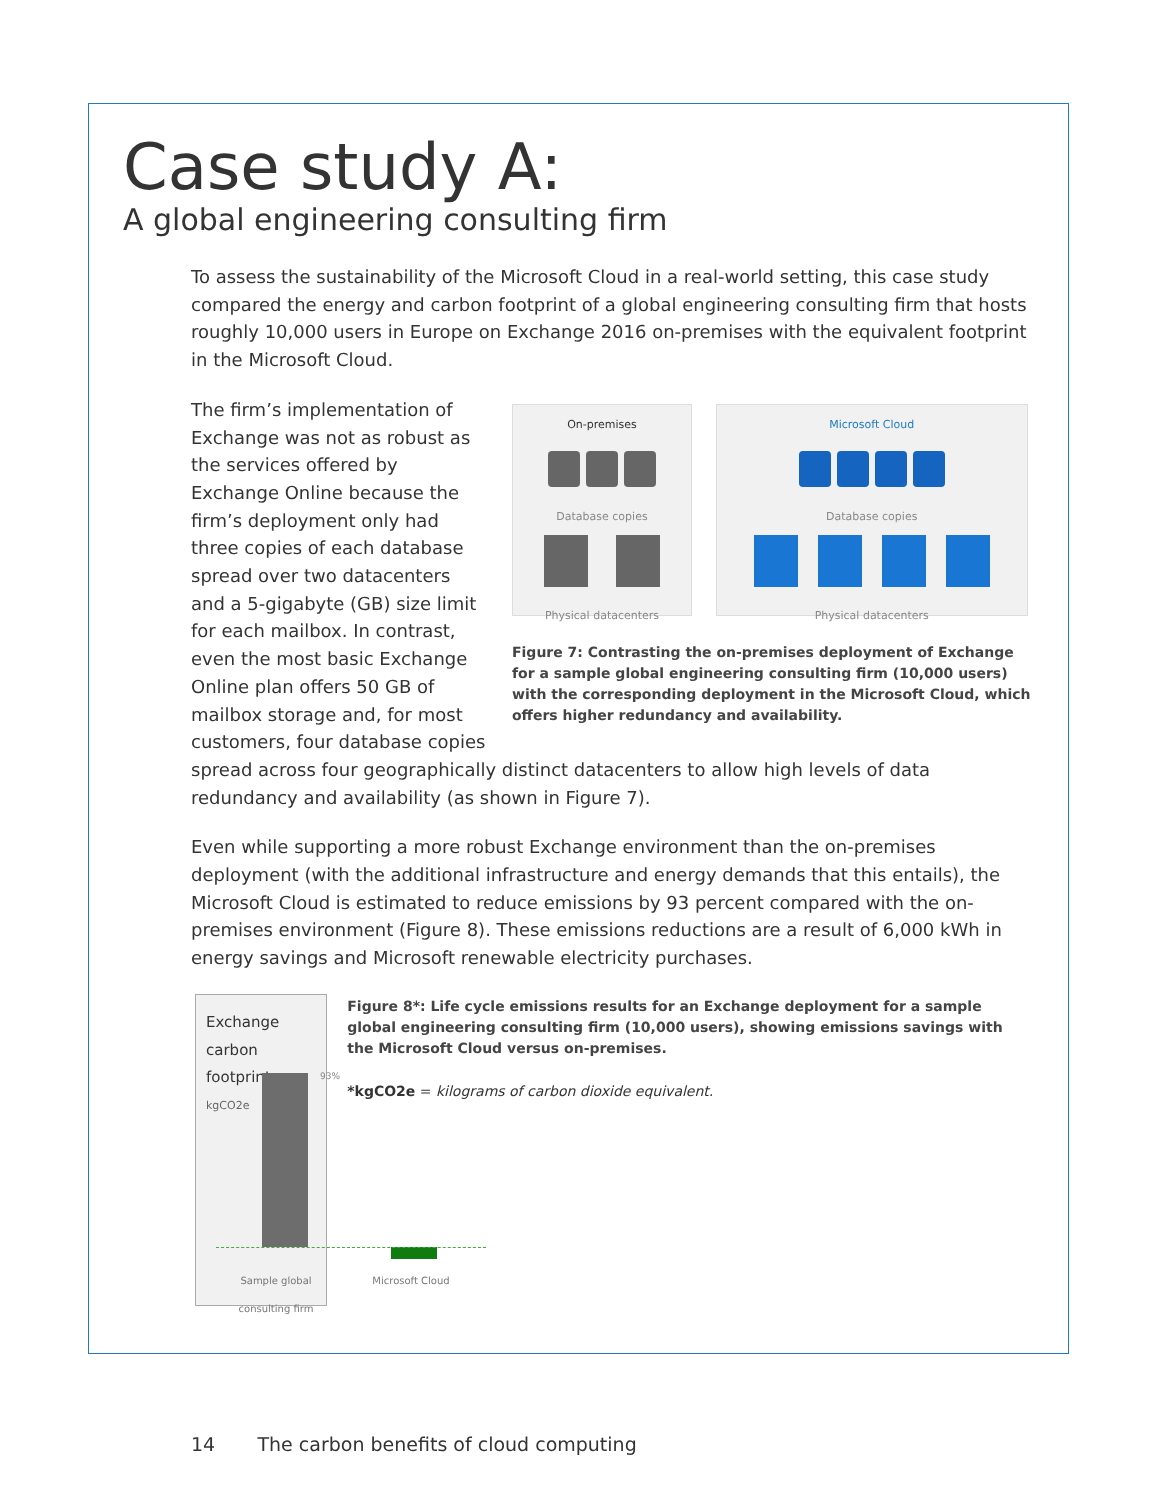Case study A:
A global engineering consulting firm
To assess the sustainability of the Microsoft Cloud in a real-world setting, this case study compared the energy and carbon footprint of a global engineering consulting firm that hosts roughly 10,000 users in Europe on Exchange 2016 on-premises with the equivalent footprint in the Microsoft Cloud.
On-premises
Database copies
Physical datacenters
Microsoft Cloud
Database copies
Physical datacenters
Figure 7: Contrasting the on-premises deployment of Exchange for a sample global engineering consulting firm (10,000 users) with the corresponding deployment in the Microsoft Cloud, which offers higher redundancy and availability.
The firm’s implementation of Exchange was not as robust as the services offered by Exchange Online because the firm’s deployment only had three copies of each database spread over two datacenters and a 5-gigabyte (GB) size limit for each mailbox. In contrast, even the most basic Exchange Online plan offers 50 GB of mailbox storage and, for most customers, four database copies spread across four geographically distinct datacenters to allow high levels of data redundancy and availability (as shown in Figure 7).
Even while supporting a more robust Exchange environment than the on-premises deployment (with the additional infrastructure and energy demands that this entails), the Microsoft Cloud is estimated to reduce emissions by 93 percent compared with the on-premises environment (Figure 8). These emissions reductions are a result of 6,000 kWh in energy savings and Microsoft renewable electricity purchases.
Exchange carbon footprint
kgCO2e
93%
Sample global consulting firm
Microsoft Cloud
Figure 8*: Life cycle emissions results for an Exchange deployment for a sample global engineering consulting firm (10,000 users), showing emissions savings with the Microsoft Cloud versus on-premises.
*kgCO2e = kilograms of carbon dioxide equivalent.
14 The carbon benefits of cloud computing